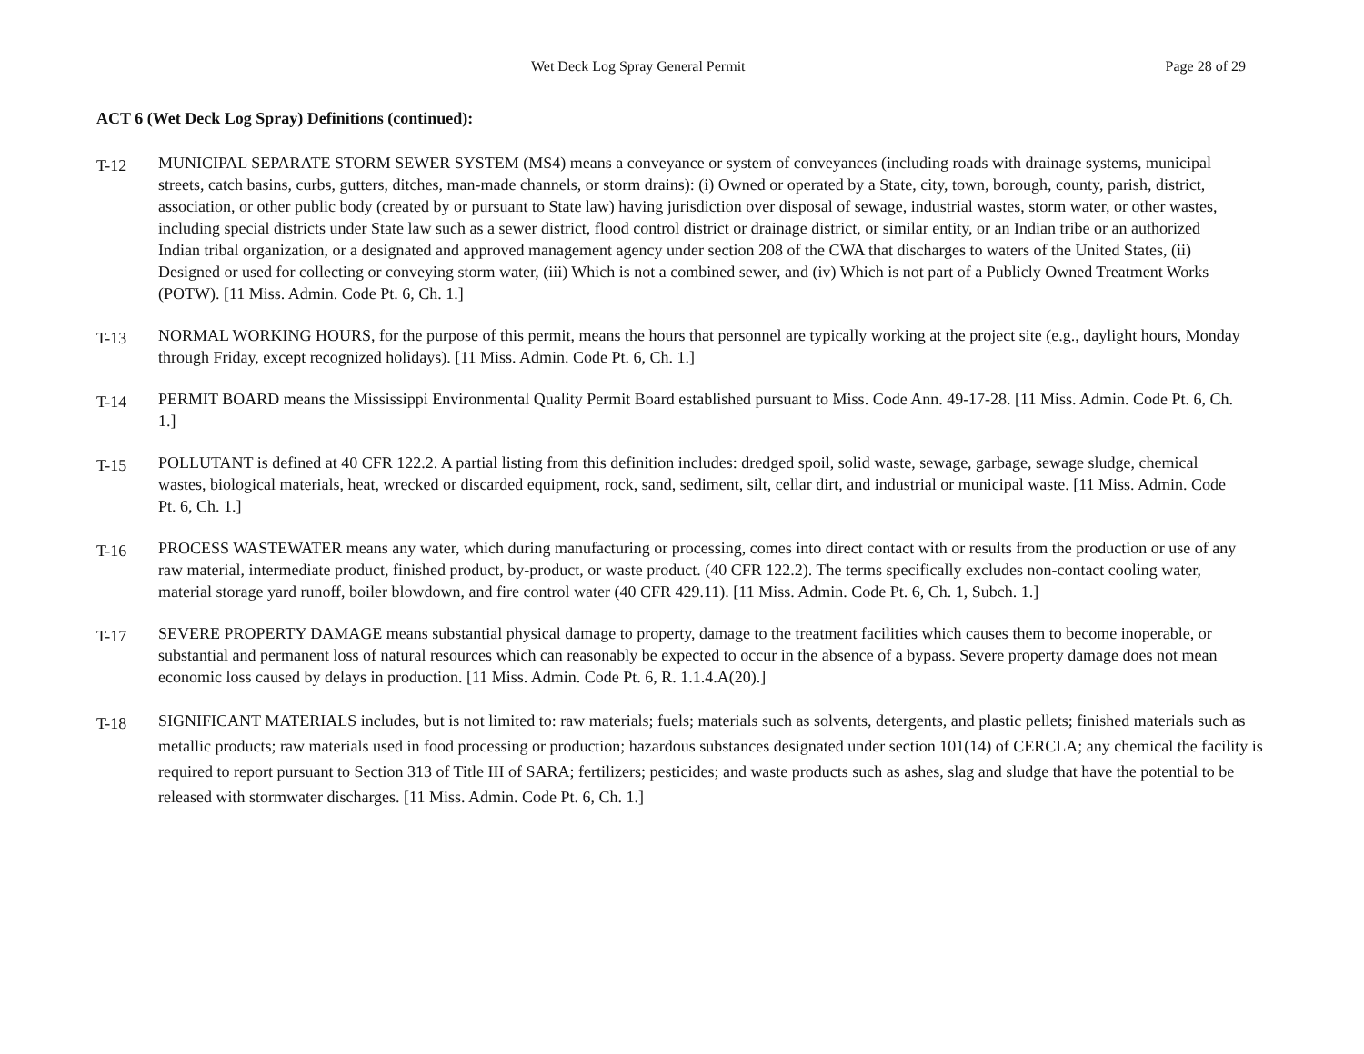Wet Deck Log Spray General Permit Page 28 of 29
ACT 6 (Wet Deck Log Spray) Definitions (continued):
T-12
MUNICIPAL SEPARATE STORM SEWER SYSTEM (MS4) means a conveyance or system of conveyances (including roads with drainage systems, municipal streets, catch basins, curbs, gutters, ditches, man-made channels, or storm drains): (i) Owned or operated by a State, city, town, borough, county, parish, district, association, or other public body (created by or pursuant to State law) having jurisdiction over disposal of sewage, industrial wastes, storm water, or other wastes, including special districts under State law such as a sewer district, flood control district or drainage district, or similar entity, or an Indian tribe or an authorized Indian tribal organization, or a designated and approved management agency under section 208 of the CWA that discharges to waters of the United States, (ii) Designed or used for collecting or conveying storm water, (iii) Which is not a combined sewer, and (iv) Which is not part of a Publicly Owned Treatment Works (POTW). [11 Miss. Admin. Code Pt. 6, Ch. 1.]
T-13
NORMAL WORKING HOURS, for the purpose of this permit, means the hours that personnel are typically working at the project site (e.g., daylight hours, Monday through Friday, except recognized holidays). [11 Miss. Admin. Code Pt. 6, Ch. 1.]
T-14
PERMIT BOARD means the Mississippi Environmental Quality Permit Board established pursuant to Miss. Code Ann. 49-17-28. [11 Miss. Admin. Code Pt. 6, Ch. 1.]
T-15
POLLUTANT is defined at 40 CFR 122.2. A partial listing from this definition includes: dredged spoil, solid waste, sewage, garbage, sewage sludge, chemical wastes, biological materials, heat, wrecked or discarded equipment, rock, sand, sediment, silt, cellar dirt, and industrial or municipal waste. [11 Miss. Admin. Code Pt. 6, Ch. 1.]
T-16
PROCESS WASTEWATER means any water, which during manufacturing or processing, comes into direct contact with or results from the production or use of any raw material, intermediate product, finished product, by-product, or waste product. (40 CFR 122.2). The terms specifically excludes non-contact cooling water, material storage yard runoff, boiler blowdown, and fire control water (40 CFR 429.11). [11 Miss. Admin. Code Pt. 6, Ch. 1, Subch. 1.]
T-17
SEVERE PROPERTY DAMAGE means substantial physical damage to property, damage to the treatment facilities which causes them to become inoperable, or substantial and permanent loss of natural resources which can reasonably be expected to occur in the absence of a bypass. Severe property damage does not mean economic loss caused by delays in production. [11 Miss. Admin. Code Pt. 6, R. 1.1.4.A(20).]
T-18
SIGNIFICANT MATERIALS includes, but is not limited to: raw materials; fuels; materials such as solvents, detergents, and plastic pellets; finished materials such as metallic products; raw materials used in food processing or production; hazardous substances designated under section 101(14) of CERCLA; any chemical the facility is required to report pursuant to Section 313 of Title III of SARA; fertilizers; pesticides; and waste products such as ashes, slag and sludge that have the potential to be released with stormwater discharges. [11 Miss. Admin. Code Pt. 6, Ch. 1.]